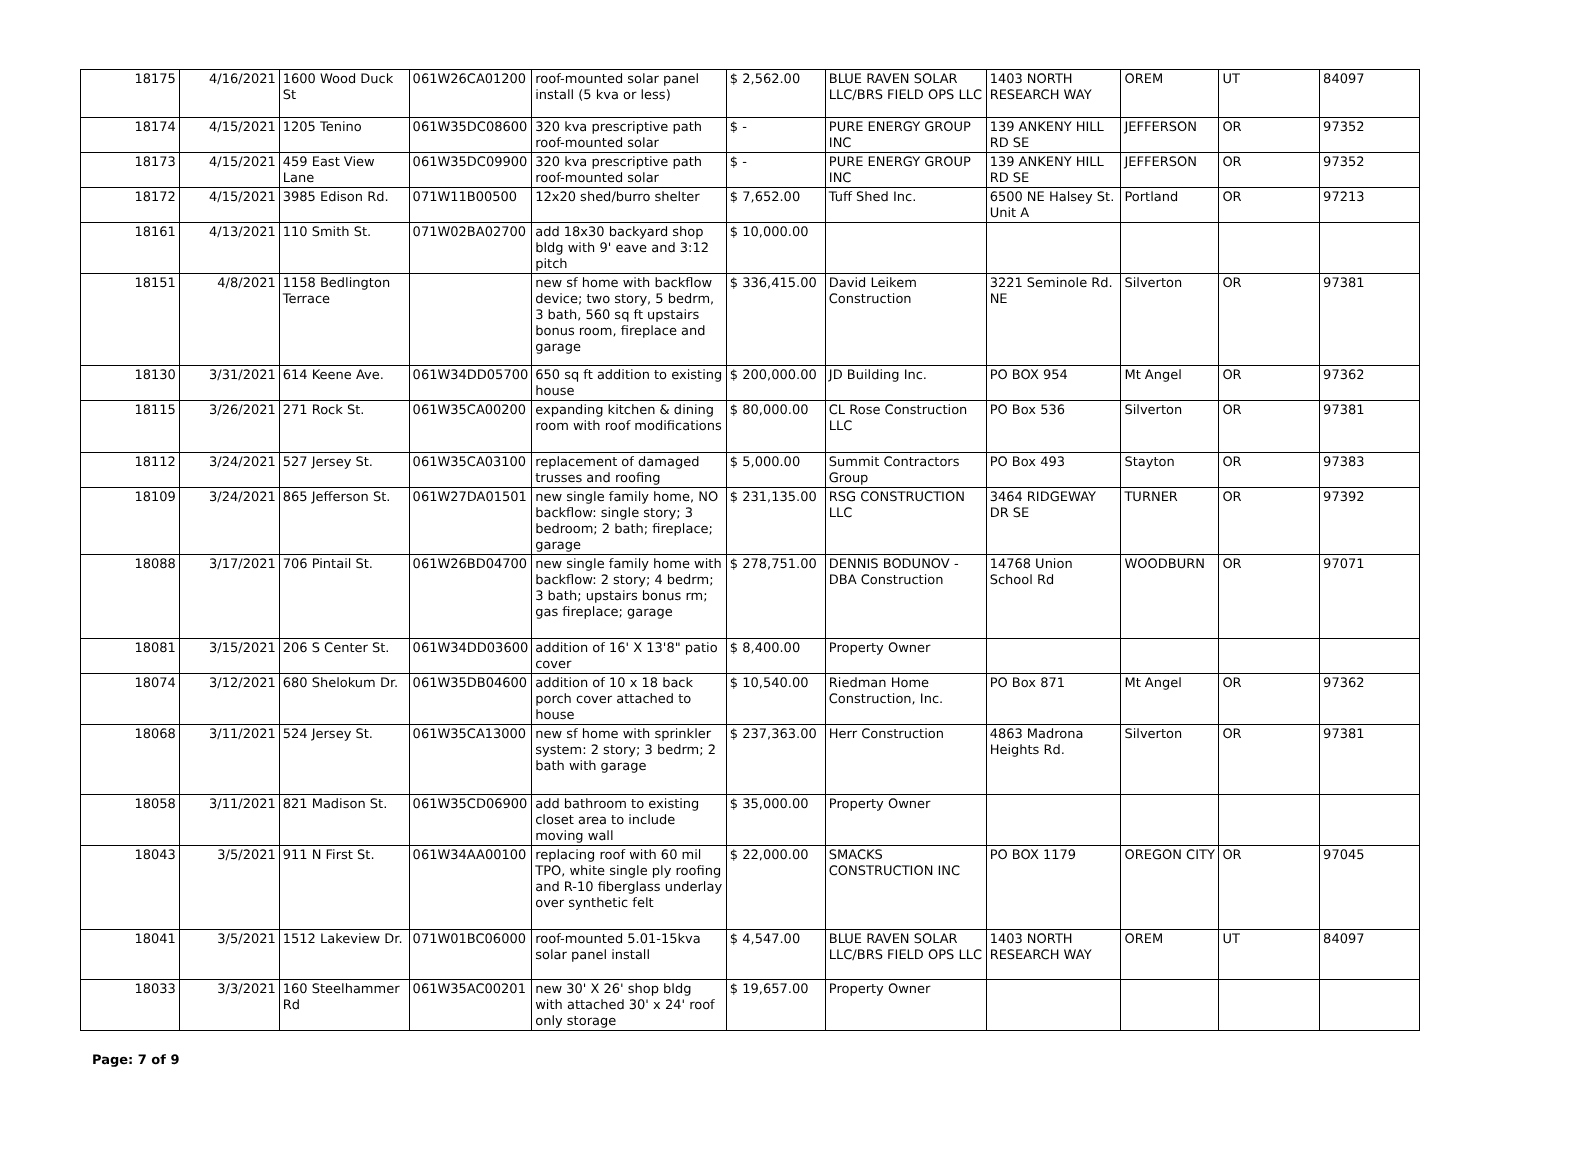| 18175 | 4/16/2021 | 1600 Wood Duck St | 061W26CA01200 | roof-mounted solar panel install (5 kva or less) | $ 2,562.00 | BLUE RAVEN SOLAR LLC/BRS FIELD OPS LLC | 1403 NORTH RESEARCH WAY | OREM | UT | 84097 |
| 18174 | 4/15/2021 | 1205 Tenino | 061W35DC08600 | 320 kva prescriptive path roof-mounted solar | $ - | PURE ENERGY GROUP INC | 139 ANKENY HILL RD SE | JEFFERSON | OR | 97352 |
| 18173 | 4/15/2021 | 459 East View Lane | 061W35DC09900 | 320 kva prescriptive path roof-mounted solar | $ - | PURE ENERGY GROUP INC | 139 ANKENY HILL RD SE | JEFFERSON | OR | 97352 |
| 18172 | 4/15/2021 | 3985 Edison Rd. | 071W11B00500 | 12x20 shed/burro shelter | $ 7,652.00 | Tuff Shed Inc. | 6500 NE Halsey St. Unit A | Portland | OR | 97213 |
| 18161 | 4/13/2021 | 110 Smith St. | 071W02BA02700 | add 18x30 backyard shop bldg with 9' eave and 3:12 pitch | $ 10,000.00 | | | | | |
| 18151 | 4/8/2021 | 1158 Bedlington Terrace | | new sf home with backflow device; two story, 5 bedrm, 3 bath, 560 sq ft upstairs bonus room, fireplace and garage | $ 336,415.00 | David Leikem Construction | 3221 Seminole Rd. NE | Silverton | OR | 97381 |
| 18130 | 3/31/2021 | 614 Keene Ave. | 061W34DD05700 | 650 sq ft addition to existing house | $ 200,000.00 | JD Building Inc. | PO BOX 954 | Mt Angel | OR | 97362 |
| 18115 | 3/26/2021 | 271 Rock St. | 061W35CA00200 | expanding kitchen & dining room with roof modifications | $ 80,000.00 | CL Rose Construction LLC | PO Box 536 | Silverton | OR | 97381 |
| 18112 | 3/24/2021 | 527 Jersey St. | 061W35CA03100 | replacement of damaged trusses and roofing | $ 5,000.00 | Summit Contractors Group | PO Box 493 | Stayton | OR | 97383 |
| 18109 | 3/24/2021 | 865 Jefferson St. | 061W27DA01501 | new single family home, NO backflow: single story; 3 bedroom; 2 bath; fireplace; garage | $ 231,135.00 | RSG CONSTRUCTION LLC | 3464 RIDGEWAY DR SE | TURNER | OR | 97392 |
| 18088 | 3/17/2021 | 706 Pintail St. | 061W26BD04700 | new single family home with backflow: 2 story; 4 bedrm; 3 bath; upstairs bonus rm; gas fireplace; garage | $ 278,751.00 | DENNIS BODUNOV - DBA Construction | 14768 Union School Rd | WOODBURN | OR | 97071 |
| 18081 | 3/15/2021 | 206 S Center St. | 061W34DD03600 | addition of 16' X 13'8" patio cover | $ 8,400.00 | Property Owner | | | | |
| 18074 | 3/12/2021 | 680 Shelokum Dr. | 061W35DB04600 | addition of 10 x 18 back porch cover attached to house | $ 10,540.00 | Riedman Home Construction, Inc. | PO Box 871 | Mt Angel | OR | 97362 |
| 18068 | 3/11/2021 | 524 Jersey St. | 061W35CA13000 | new sf home with sprinkler system: 2 story; 3 bedrm; 2 bath with garage | $ 237,363.00 | Herr Construction | 4863 Madrona Heights Rd. | Silverton | OR | 97381 |
| 18058 | 3/11/2021 | 821 Madison St. | 061W35CD06900 | add bathroom to existing closet area to include moving wall | $ 35,000.00 | Property Owner | | | | |
| 18043 | 3/5/2021 | 911 N First St. | 061W34AA00100 | replacing roof with 60 mil TPO, white single ply roofing and R-10 fiberglass underlay over synthetic felt | $ 22,000.00 | SMACKS CONSTRUCTION INC | PO BOX 1179 | OREGON CITY | OR | 97045 |
| 18041 | 3/5/2021 | 1512 Lakeview Dr. | 071W01BC06000 | roof-mounted 5.01-15kva solar panel install | $ 4,547.00 | BLUE RAVEN SOLAR LLC/BRS FIELD OPS LLC | 1403 NORTH RESEARCH WAY | OREM | UT | 84097 |
| 18033 | 3/3/2021 | 160 Steelhammer Rd | 061W35AC00201 | new 30' X 26' shop bldg with attached 30' x 24' roof only storage | $ 19,657.00 | Property Owner | | | | |
Page: 7 of 9